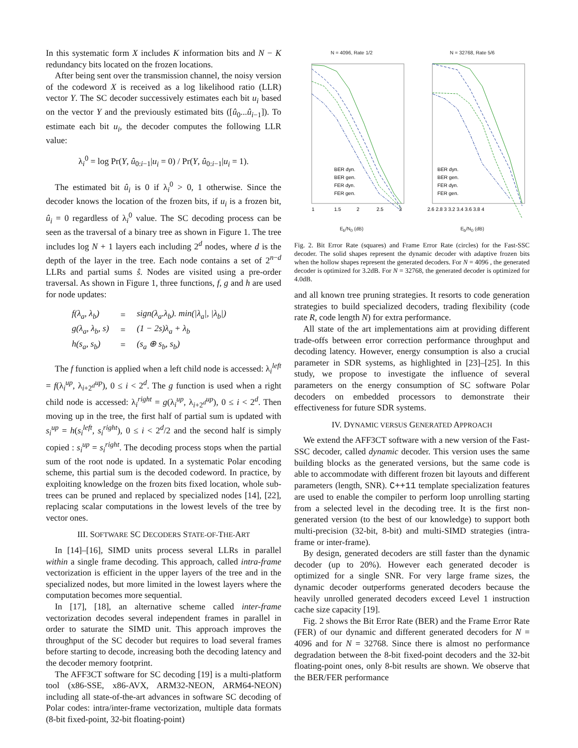In this systematic form X includes K information bits and N − K redundancy bits located on the frozen locations.
After being sent over the transmission channel, the noisy version of the codeword X is received as a log likelihood ratio (LLR) vector Y. The SC decoder successively estimates each bit u<sub>i</sub> based on the vector Y and the previously estimated bits ([û<sub>0</sub>...û<sub>i−1</sub>]). To estimate each bit u<sub>i</sub>, the decoder computes the following LLR value:
λ<sub>i</sub><sup>0</sup> = log Pr(Y, û<sub>0:i−1</sub>|u<sub>i</sub> = 0) / Pr(Y, û<sub>0:i−1</sub>|u<sub>i</sub> = 1).
The estimated bit û<sub>i</sub> is 0 if λ<sub>i</sub><sup>0</sup> > 0, 1 otherwise. Since the decoder knows the location of the frozen bits, if u<sub>i</sub> is a frozen bit, û<sub>i</sub> = 0 regardless of λ<sub>i</sub><sup>0</sup> value. The SC decoding process can be seen as the traversal of a binary tree as shown in Figure 1. The tree includes log N + 1 layers each including 2<sup>d</sup> nodes, where d is the depth of the layer in the tree. Each node contains a set of 2<sup>n−d</sup> LLRs and partial sums ŝ. Nodes are visited using a pre-order traversal. As shown in Figure 1, three functions, f, g and h are used for node updates:
| f(λ<sub>a</sub>, λ<sub>b</sub>) | = | sign(λ<sub>a</sub>.λ<sub>b</sub>). min(/λ<sub>a</sub>/, /λ<sub>b</sub>/) |
| g(λ<sub>a</sub>, λ<sub>b</sub>, s) | = | (1 − 2s)λ<sub>a</sub> + λ<sub>b</sub> |
| h(s<sub>a</sub>, s<sub>b</sub>) | = | (s<sub>a</sub> ⊕ s<sub>b</sub>, s<sub>b</sub>) |
The f function is applied when a left child node is accessed: λ<sub>i</sub><sup>left</sup> = f(λ<sub>i</sub><sup>up</sup>, λ<sub>i+2<sup>d</sup></sub><sup>up</sup>), 0 ≤ i < 2<sup>d</sup>. The g function is used when a right child node is accessed: λ<sub>i</sub><sup>right</sup> = g(λ<sub>i</sub><sup>up</sup>, λ<sub>i+2<sup>d</sup></sub><sup>up</sup>), 0 ≤ i < 2<sup>d</sup>. Then moving up in the tree, the first half of partial sum is updated with s<sub>i</sub><sup>up</sup> = h(s<sub>i</sub><sup>left</sup>, s<sub>i</sub><sup>right</sup>), 0 ≤ i < 2<sup>d</sup>/2 and the second half is simply copied : s<sub>i</sub><sup>up</sup> = s<sub>i</sub><sup>right</sup>. The decoding process stops when the partial sum of the root node is updated. In a systematic Polar encoding scheme, this partial sum is the decoded codeword. In practice, by exploiting knowledge on the frozen bits fixed location, whole sub-trees can be pruned and replaced by specialized nodes [14], [22], replacing scalar computations in the lowest levels of the tree by vector ones.
III. SOFTWARE SC DECODERS STATE-OF-THE-ART
In [14]–[16], SIMD units process several LLRs in parallel within a single frame decoding. This approach, called intra-frame vectorization is efficient in the upper layers of the tree and in the specialized nodes, but more limited in the lowest layers where the computation becomes more sequential.
In [17], [18], an alternative scheme called inter-frame vectorization decodes several independent frames in parallel in order to saturate the SIMD unit. This approach improves the throughput of the SC decoder but requires to load several frames before starting to decode, increasing both the decoding latency and the decoder memory footprint.
The AFF3CT software for SC decoding [19] is a multi-platform tool (x86-SSE, x86-AVX, ARM32-NEON, ARM64-NEON) including all state-of-the-art advances in software SC decoding of Polar codes: intra/inter-frame vectorization, multiple data formats (8-bit fixed-point, 32-bit floating-point)
N = 4096, Rate 1/2
1
1.5
2
2.5
3
BER dyn.
BER gen.
FER dyn.
FER gen.
E<sub>b</sub>/N<sub>0</sub> (dB)
N = 32768, Rate 5/6
2.6 2.8 3 3.2 3.4 3.6 3.8 4
BER dyn.
BER gen.
FER dyn.
FER gen.
E<sub>b</sub>/N<sub>0</sub> (dB)
Fig. 2. Bit Error Rate (squares) and Frame Error Rate (circles) for the Fast-SSC decoder. The solid shapes represent the dynamic decoder with adaptive frozen bits when the hollow shapes represent the generated decoders. For N = 4096 , the generated decoder is optimized for 3.2dB. For N = 32768, the generated decoder is optimized for 4.0dB.
and all known tree pruning strategies. It resorts to code generation strategies to build specialized decoders, trading flexibility (code rate R, code length N) for extra performance.
All state of the art implementations aim at providing different trade-offs between error correction performance throughput and decoding latency. However, energy consumption is also a crucial parameter in SDR systems, as highlighted in [23]–[25]. In this study, we propose to investigate the influence of several parameters on the energy consumption of SC software Polar decoders on embedded processors to demonstrate their effectiveness for future SDR systems.
IV. DYNAMIC VERSUS GENERATED APPROACH
We extend the AFF3CT software with a new version of the Fast-SSC decoder, called dynamic decoder. This version uses the same building blocks as the generated versions, but the same code is able to accommodate with different frozen bit layouts and different parameters (length, SNR). C++11 template specialization features are used to enable the compiler to perform loop unrolling starting from a selected level in the decoding tree. It is the first non-generated version (to the best of our knowledge) to support both multi-precision (32-bit, 8-bit) and multi-SIMD strategies (intra-frame or inter-frame).
By design, generated decoders are still faster than the dynamic decoder (up to 20%). However each generated decoder is optimized for a single SNR. For very large frame sizes, the dynamic decoder outperforms generated decoders because the heavily unrolled generated decoders exceed Level 1 instruction cache size capacity [19].
Fig. 2 shows the Bit Error Rate (BER) and the Frame Error Rate (FER) of our dynamic and different generated decoders for N = 4096 and for N = 32768. Since there is almost no performance degradation between the 8-bit fixed-point decoders and the 32-bit floating-point ones, only 8-bit results are shown. We observe that the BER/FER performance